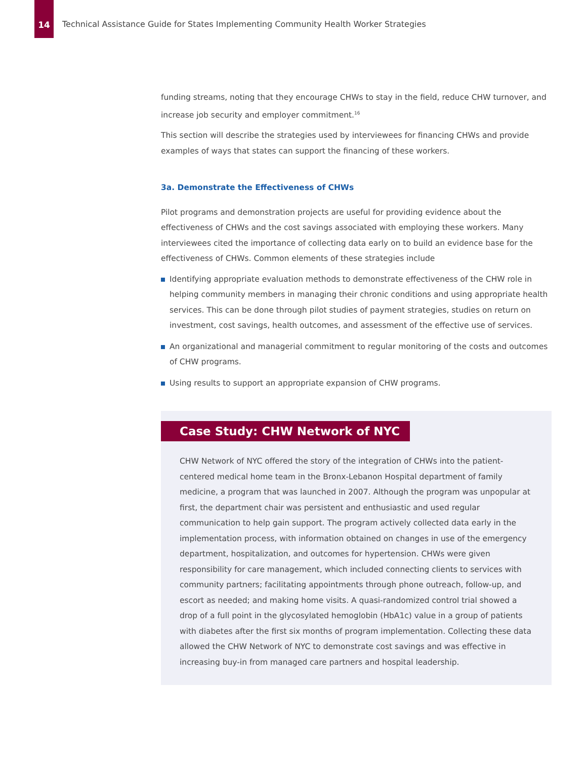14
Technical Assistance Guide for States Implementing Community Health Worker Strategies
funding streams, noting that they encourage CHWs to stay in the field, reduce CHW turnover, and increase job security and employer commitment.<sup>16</sup>
This section will describe the strategies used by interviewees for financing CHWs and provide examples of ways that states can support the financing of these workers.
3a. Demonstrate the Effectiveness of CHWs
Pilot programs and demonstration projects are useful for providing evidence about the effectiveness of CHWs and the cost savings associated with employing these workers. Many interviewees cited the importance of collecting data early on to build an evidence base for the effectiveness of CHWs. Common elements of these strategies include
Identifying appropriate evaluation methods to demonstrate effectiveness of the CHW role in helping community members in managing their chronic conditions and using appropriate health services. This can be done through pilot studies of payment strategies, studies on return on investment, cost savings, health outcomes, and assessment of the effective use of services.
An organizational and managerial commitment to regular monitoring of the costs and outcomes of CHW programs.
Using results to support an appropriate expansion of CHW programs.
Case Study: CHW Network of NYC
CHW Network of NYC offered the story of the integration of CHWs into the patient-centered medical home team in the Bronx-Lebanon Hospital department of family medicine, a program that was launched in 2007. Although the program was unpopular at first, the department chair was persistent and enthusiastic and used regular communication to help gain support. The program actively collected data early in the implementation process, with information obtained on changes in use of the emergency department, hospitalization, and outcomes for hypertension. CHWs were given responsibility for care management, which included connecting clients to services with community partners; facilitating appointments through phone outreach, follow-up, and escort as needed; and making home visits. A quasi-randomized control trial showed a drop of a full point in the glycosylated hemoglobin (HbA1c) value in a group of patients with diabetes after the first six months of program implementation. Collecting these data allowed the CHW Network of NYC to demonstrate cost savings and was effective in increasing buy-in from managed care partners and hospital leadership.